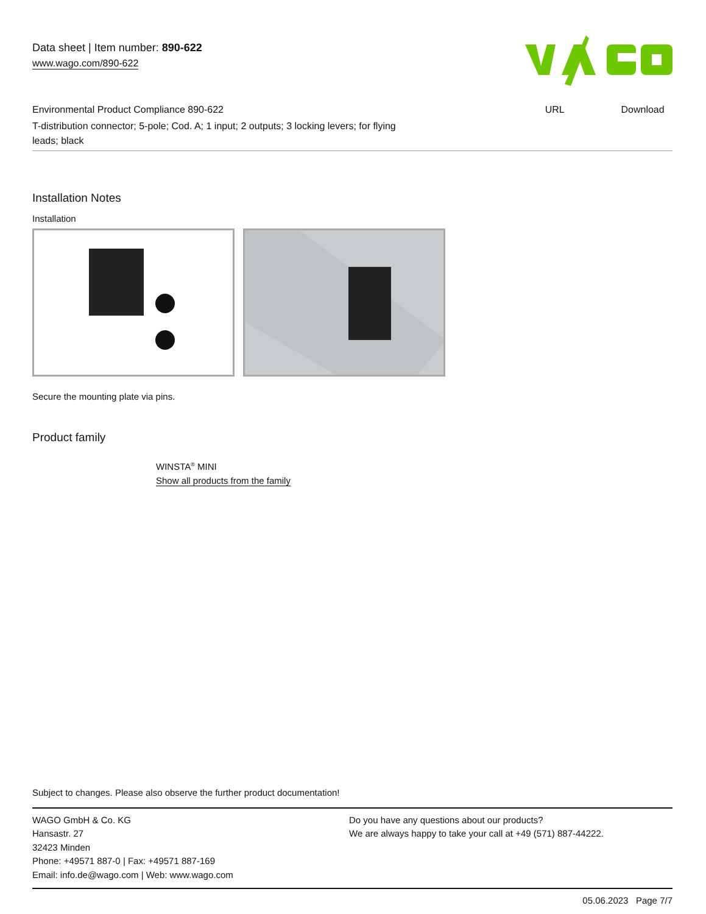Data sheet | Item number: 890-622
www.wago.com/890-622
Environmental Product Compliance 890-622 URL Download
T-distribution connector; 5-pole; Cod. A; 1 input; 2 outputs; 3 locking levers; for flying leads; black
Installation Notes
Installation
Secure the mounting plate via pins.
Product family
WINSTA<sup>®</sup> MINI
Show all products from the family
Subject to changes. Please also observe the further product documentation!
WAGO GmbH & Co. KG
Hansastr. 27
32423 Minden
Phone: +49571 887-0 | Fax: +49571 887-169
Email: info.de@wago.com | Web: www.wago.com
Do you have any questions about our products?
We are always happy to take your call at +49 (571) 887-44222.
05.06.2023 Page 7/7